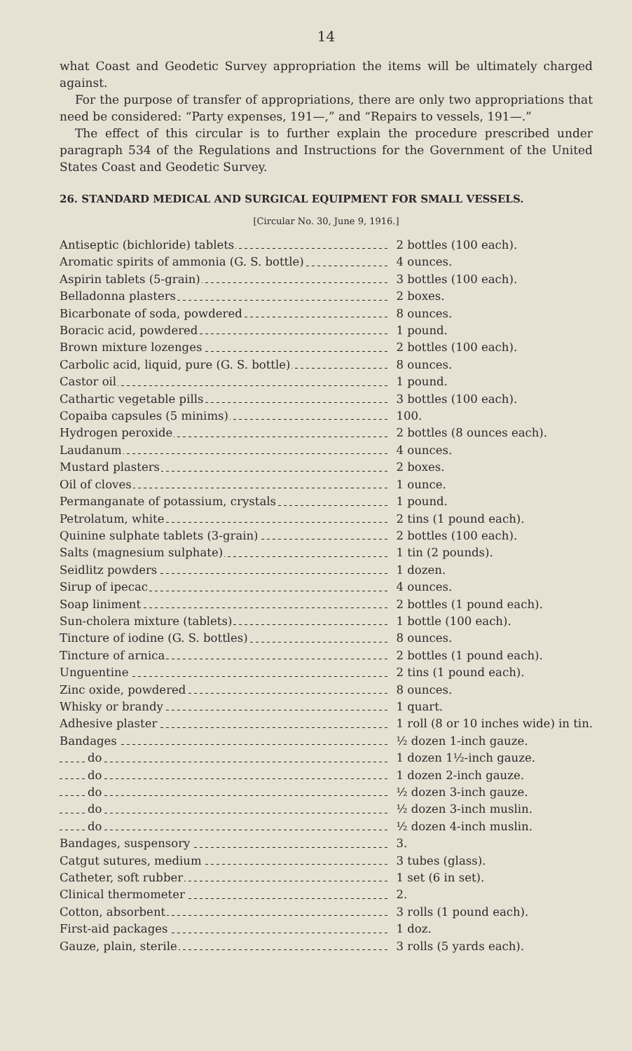14
what Coast and Geodetic Survey appropriation the items will be ultimately charged against.
For the purpose of transfer of appropriations, there are only two appropriations that need be considered: “Party expenses, 191—,” and “Repairs to vessels, 191—.”
The effect of this circular is to further explain the procedure prescribed under paragraph 534 of the Regulations and Instructions for the Government of the United States Coast and Geodetic Survey.
26. STANDARD MEDICAL AND SURGICAL EQUIPMENT FOR SMALL VESSELS.
[Circular No. 30, June 9, 1916.]
| Antiseptic (bichloride) tablets | 2 bottles (100 each). |
| Aromatic spirits of ammonia (G. S. bottle) | 4 ounces. |
| Aspirin tablets (5-grain) | 3 bottles (100 each). |
| Belladonna plasters | 2 boxes. |
| Bicarbonate of soda, powdered | 8 ounces. |
| Boracic acid, powdered | 1 pound. |
| Brown mixture lozenges | 2 bottles (100 each). |
| Carbolic acid, liquid, pure (G. S. bottle) | 8 ounces. |
| Castor oil | 1 pound. |
| Cathartic vegetable pills | 3 bottles (100 each). |
| Copaiba capsules (5 minims) | 100. |
| Hydrogen peroxide | 2 bottles (8 ounces each). |
| Laudanum | 4 ounces. |
| Mustard plasters | 2 boxes. |
| Oil of cloves | 1 ounce. |
| Permanganate of potassium, crystals | 1 pound. |
| Petrolatum, white | 2 tins (1 pound each). |
| Quinine sulphate tablets (3-grain) | 2 bottles (100 each). |
| Salts (magnesium sulphate) | 1 tin (2 pounds). |
| Seidlitz powders | 1 dozen. |
| Sirup of ipecac | 4 ounces. |
| Soap liniment | 2 bottles (1 pound each). |
| Sun-cholera mixture (tablets) | 1 bottle (100 each). |
| Tincture of iodine (G. S. bottles) | 8 ounces. |
| Tincture of arnica | 2 bottles (1 pound each). |
| Unguentine | 2 tins (1 pound each). |
| Zinc oxide, powdered | 8 ounces. |
| Whisky or brandy | 1 quart. |
| Adhesive plaster | 1 roll (8 or 10 inches wide) in tin. |
| Bandages | ½ dozen 1-inch gauze. |
| do | 1 dozen 1½-inch gauze. |
| do | 1 dozen 2-inch gauze. |
| do | ½ dozen 3-inch gauze. |
| do | ½ dozen 3-inch muslin. |
| do | ½ dozen 4-inch muslin. |
| Bandages, suspensory | 3. |
| Catgut sutures, medium | 3 tubes (glass). |
| Catheter, soft rubber | 1 set (6 in set). |
| Clinical thermometer | 2. |
| Cotton, absorbent | 3 rolls (1 pound each). |
| First-aid packages | 1 doz. |
| Gauze, plain, sterile | 3 rolls (5 yards each). |